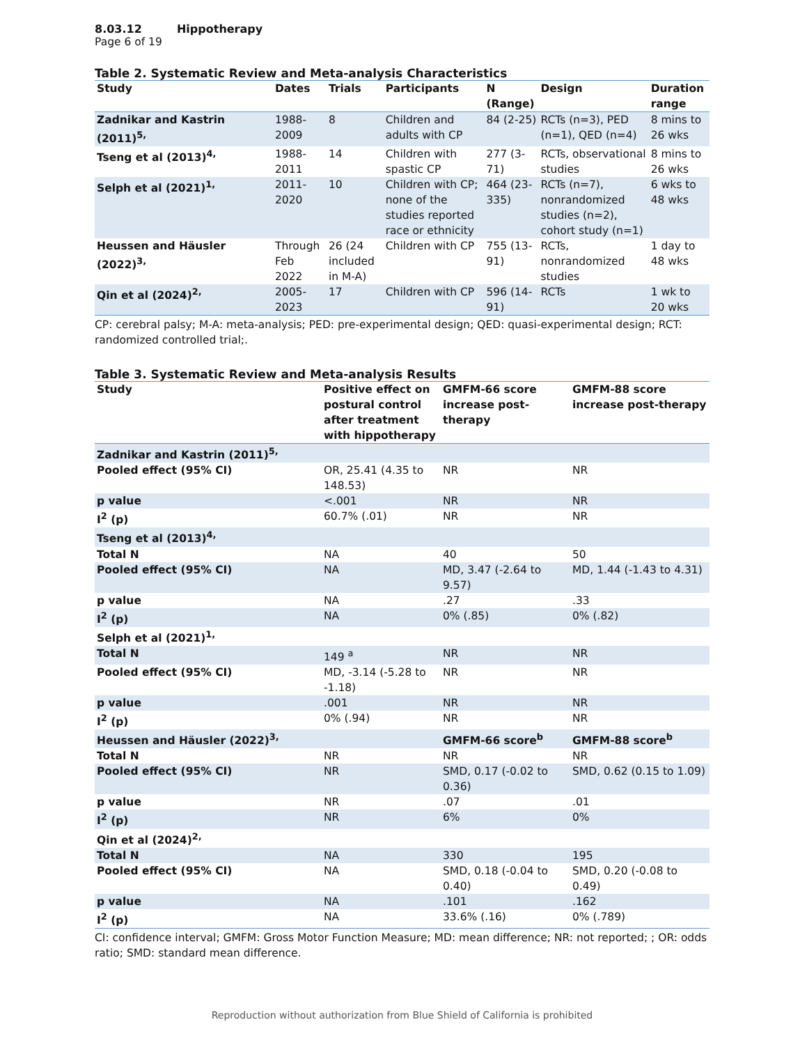8.03.12 Hippotherapy
Page 6 of 19
Table 2. Systematic Review and Meta-analysis Characteristics
| Study | Dates | Trials | Participants | N (Range) | Design | Duration range |
| --- | --- | --- | --- | --- | --- | --- |
| Zadnikar and Kastrin (2011)<sup>5,</sup> | 1988-2009 | 8 | Children and adults with CP | 84 (2-25) | RCTs (n=3), PED (n=1), QED (n=4) | 8 mins to 26 wks |
| Tseng et al (2013)<sup>4,</sup> | 1988-2011 | 14 | Children with spastic CP | 277 (3-71) | RCTs, observational studies | 8 mins to 26 wks |
| Selph et al (2021)<sup>1,</sup> | 2011-2020 | 10 | Children with CP; none of the studies reported race or ethnicity | 464 (23-335) | RCTs (n=7), nonrandomized studies (n=2), cohort study (n=1) | 6 wks to 48 wks |
| Heussen and Häusler (2022)<sup>3,</sup> | Through Feb 2022 | 26 (24 included in M-A) | Children with CP | 755 (13-91) | RCTs, nonrandomized studies | 1 day to 48 wks |
| Qin et al (2024)<sup>2,</sup> | 2005-2023 | 17 | Children with CP | 596 (14-91) | RCTs | 1 wk to 20 wks |
CP: cerebral palsy; M-A: meta-analysis; PED: pre-experimental design; QED: quasi-experimental design; RCT: randomized controlled trial;.
Table 3. Systematic Review and Meta-analysis Results
| Study | Positive effect on postural control after treatment with hippotherapy | GMFM-66 score increase post-therapy | GMFM-88 score increase post-therapy |
| --- | --- | --- | --- |
| Zadnikar and Kastrin (2011)<sup>5,</sup> | | | |
| Pooled effect (95% CI) | OR, 25.41 (4.35 to 148.53) | NR | NR |
| p value | <.001 | NR | NR |
| I<sup>2</sup> (p) | 60.7% (.01) | NR | NR |
| Tseng et al (2013)<sup>4,</sup> | | | |
| Total N | NA | 40 | 50 |
| Pooled effect (95% CI) | NA | MD, 3.47 (-2.64 to 9.57) | MD, 1.44 (-1.43 to 4.31) |
| p value | NA | .27 | .33 |
| I<sup>2</sup> (p) | NA | 0% (.85) | 0% (.82) |
| Selph et al (2021)<sup>1,</sup> | | | |
| Total N | 149 <sup>a</sup> | NR | NR |
| Pooled effect (95% CI) | MD, -3.14 (-5.28 to -1.18) | NR | NR |
| p value | .001 | NR | NR |
| I<sup>2</sup> (p) | 0% (.94) | NR | NR |
| Heussen and Häusler (2022)<sup>3,</sup> | | GMFM-66 score<sup>b</sup> | GMFM-88 score<sup>b</sup> |
| Total N | NR | NR | NR |
| Pooled effect (95% CI) | NR | SMD, 0.17 (-0.02 to 0.36) | SMD, 0.62 (0.15 to 1.09) |
| p value | NR | .07 | .01 |
| I<sup>2</sup> (p) | NR | 6% | 0% |
| Qin et al (2024)<sup>2,</sup> | | | |
| Total N | NA | 330 | 195 |
| Pooled effect (95% CI) | NA | SMD, 0.18 (-0.04 to 0.40) | SMD, 0.20 (-0.08 to 0.49) |
| p value | NA | .101 | .162 |
| I<sup>2</sup> (p) | NA | 33.6% (.16) | 0% (.789) |
CI: confidence interval; GMFM: Gross Motor Function Measure; MD: mean difference; NR: not reported; ; OR: odds ratio; SMD: standard mean difference.
Reproduction without authorization from Blue Shield of California is prohibited